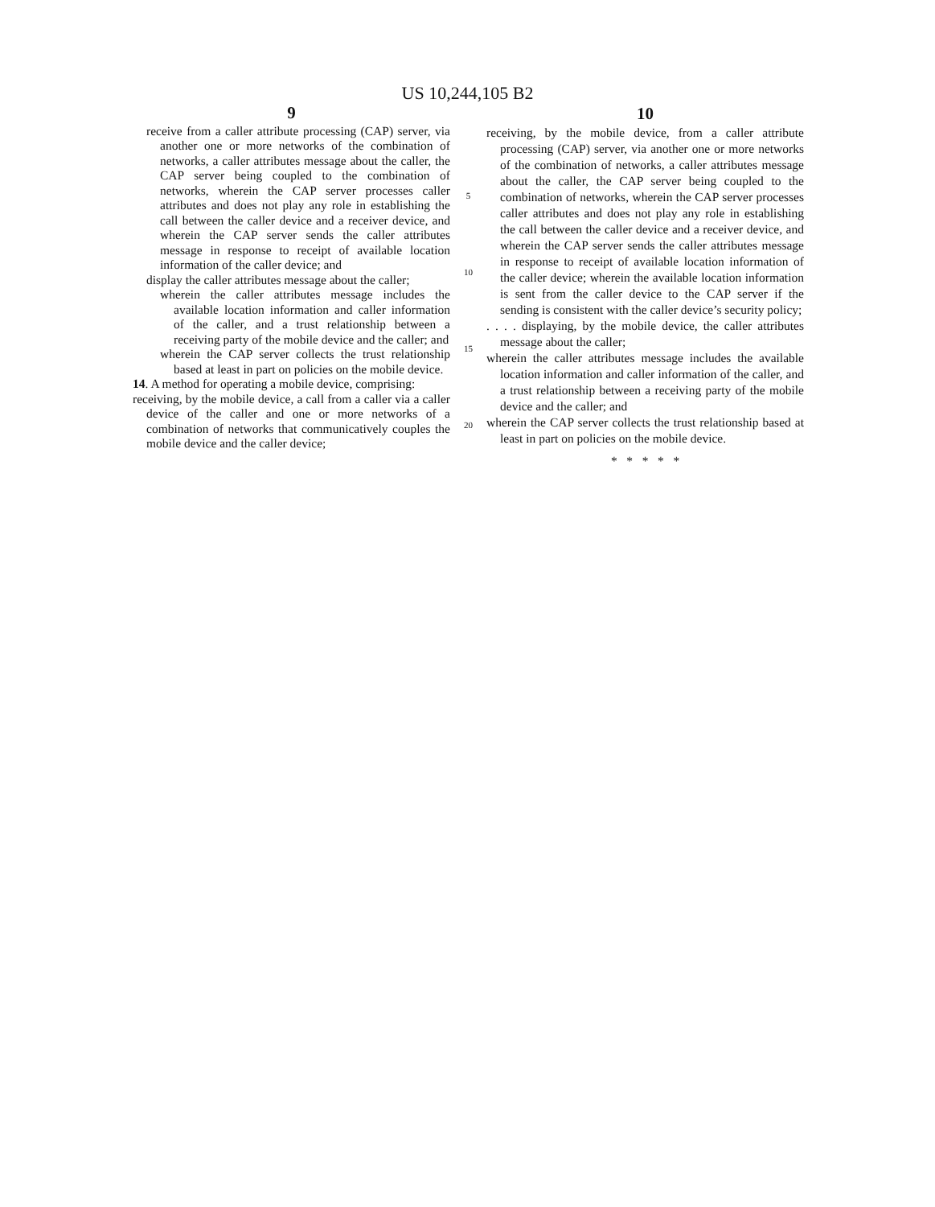US 10,244,105 B2
9
receive from a caller attribute processing (CAP) server, via another one or more networks of the combination of networks, a caller attributes message about the caller, the CAP server being coupled to the combination of networks, wherein the CAP server processes caller attributes and does not play any role in establishing the call between the caller device and a receiver device, and wherein the CAP server sends the caller attributes message in response to receipt of available location information of the caller device; and
display the caller attributes message about the caller;
wherein the caller attributes message includes the available location information and caller information of the caller, and a trust relationship between a receiving party of the mobile device and the caller; and
wherein the CAP server collects the trust relationship based at least in part on policies on the mobile device.
14. A method for operating a mobile device, comprising:
receiving, by the mobile device, a call from a caller via a caller device of the caller and one or more networks of a combination of networks that communicatively couples the mobile device and the caller device;
5
10
15
20
10
receiving, by the mobile device, from a caller attribute processing (CAP) server, via another one or more networks of the combination of networks, a caller attributes message about the caller, the CAP server being coupled to the combination of networks, wherein the CAP server processes caller attributes and does not play any role in establishing the call between the caller device and a receiver device, and wherein the CAP server sends the caller attributes message in response to receipt of available location information of the caller device; wherein the available location information is sent from the caller device to the CAP server if the sending is consistent with the caller device’s security policy;
. . . . displaying, by the mobile device, the caller attributes message about the caller;
wherein the caller attributes message includes the available location information and caller information of the caller, and a trust relationship between a receiving party of the mobile device and the caller; and
wherein the CAP server collects the trust relationship based at least in part on policies on the mobile device.
* * * * *